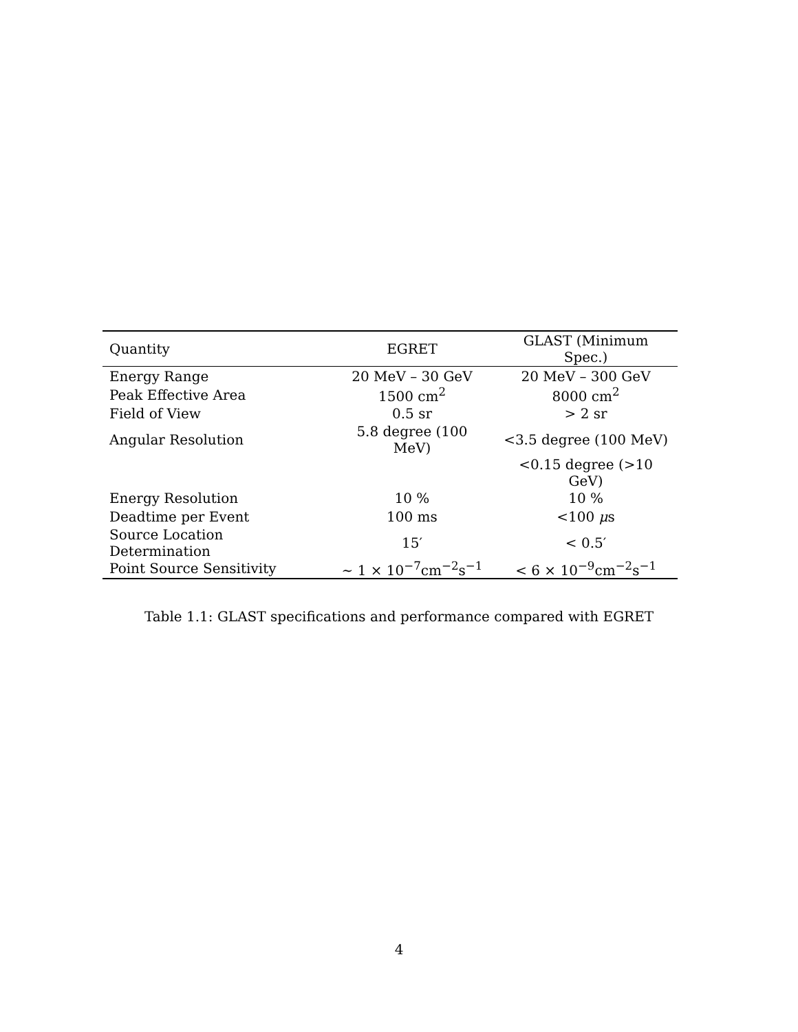| Quantity | EGRET | GLAST (Minimum Spec.) |
| --- | --- | --- |
| Energy Range | 20 MeV – 30 GeV | 20 MeV – 300 GeV |
| Peak Effective Area | 1500 cm<sup>2</sup> | 8000 cm<sup>2</sup> |
| Field of View | 0.5 sr | > 2 sr |
| Angular Resolution | 5.8 degree (100 MeV) | <3.5 degree (100 MeV) |
| | | <0.15 degree (>10 GeV) |
| Energy Resolution | 10 % | 10 % |
| Deadtime per Event | 100 ms | <100 μ s |
| Source Location Determination | 15′ | < 0.5′ |
| Point Source Sensitivity | ∼ 1 × 10<sup>−7</sup>cm<sup>−2</sup>s<sup>−1</sup> | < 6 × 10<sup>−9</sup>cm<sup>−2</sup>s<sup>−1</sup> |
Table 1.1: GLAST specifications and performance compared with EGRET
4